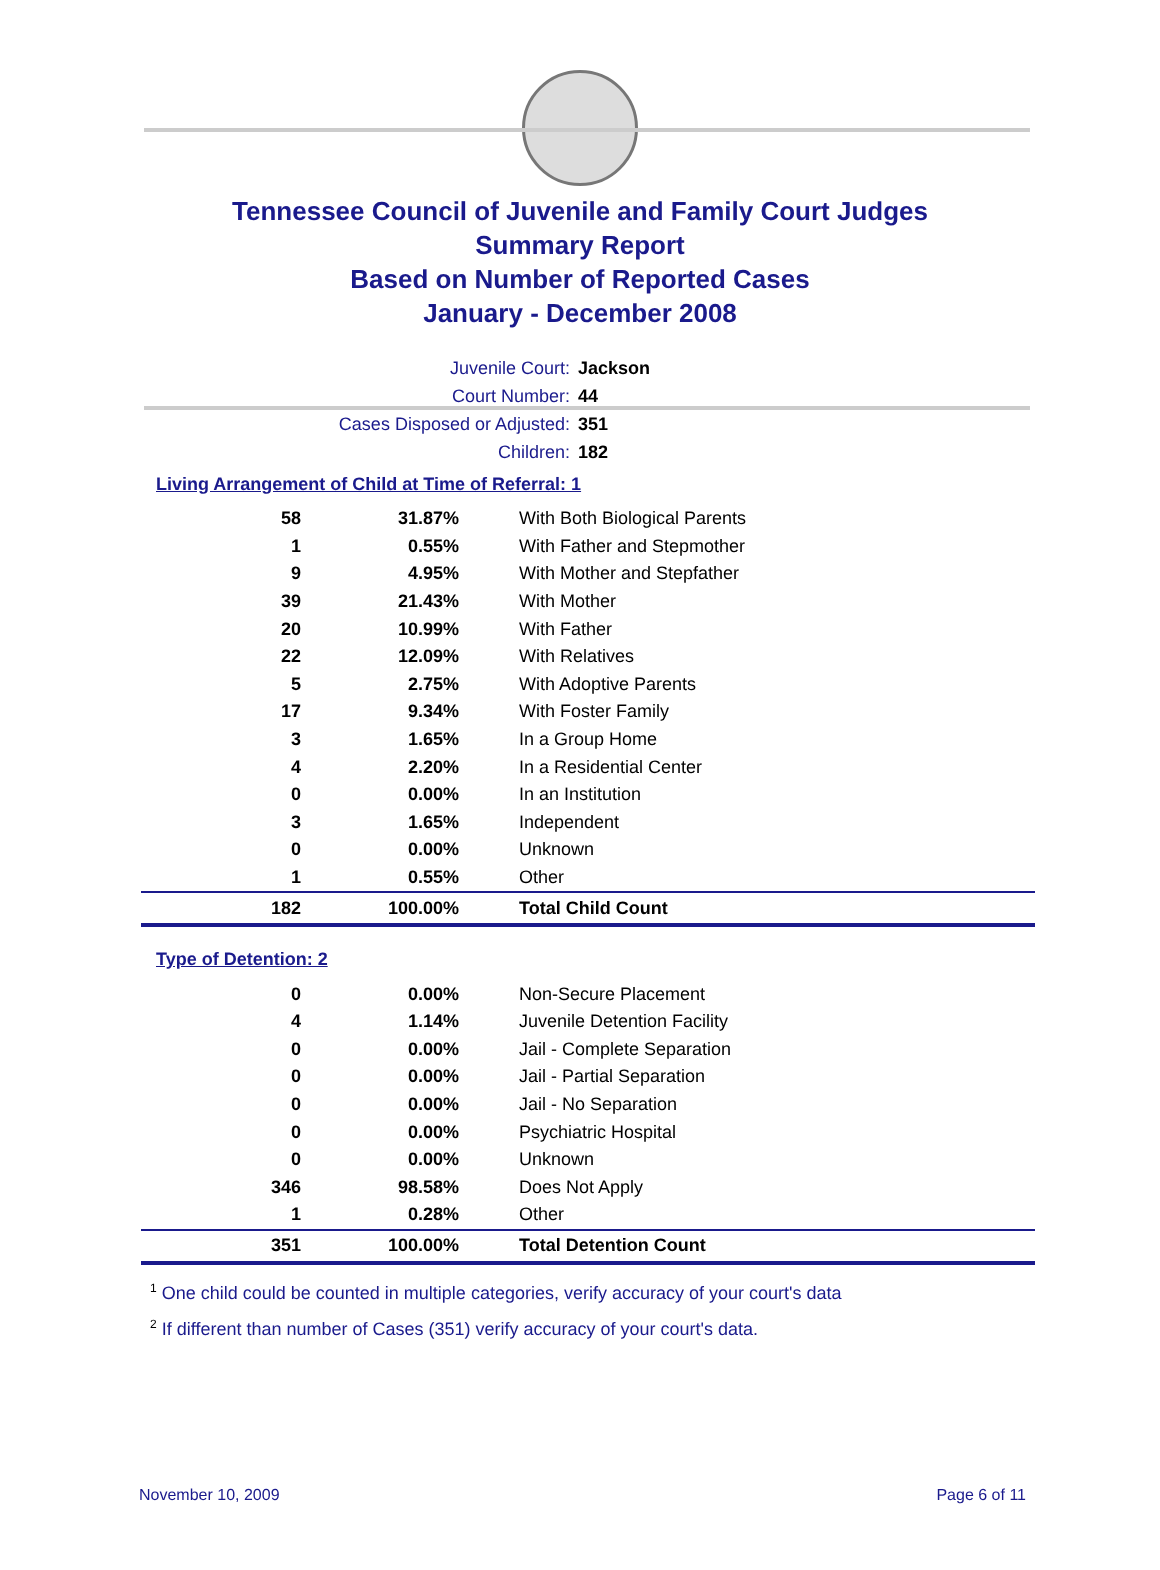Tennessee Council of Juvenile and Family Court Judges
Summary Report
Based on Number of Reported Cases
January - December 2008
Juvenile Court: Jackson
Court Number: 44
Cases Disposed or Adjusted: 351
Children: 182
Living Arrangement of Child at Time of Referral: 1
| 58 | 31.87% | With Both Biological Parents |
| 1 | 0.55% | With Father and Stepmother |
| 9 | 4.95% | With Mother and Stepfather |
| 39 | 21.43% | With Mother |
| 20 | 10.99% | With Father |
| 22 | 12.09% | With Relatives |
| 5 | 2.75% | With Adoptive Parents |
| 17 | 9.34% | With Foster Family |
| 3 | 1.65% | In a Group Home |
| 4 | 2.20% | In a Residential Center |
| 0 | 0.00% | In an Institution |
| 3 | 1.65% | Independent |
| 0 | 0.00% | Unknown |
| 1 | 0.55% | Other |
| 182 | 100.00% | Total Child Count |
Type of Detention: 2
| 0 | 0.00% | Non-Secure Placement |
| 4 | 1.14% | Juvenile Detention Facility |
| 0 | 0.00% | Jail - Complete Separation |
| 0 | 0.00% | Jail - Partial Separation |
| 0 | 0.00% | Jail - No Separation |
| 0 | 0.00% | Psychiatric Hospital |
| 0 | 0.00% | Unknown |
| 346 | 98.58% | Does Not Apply |
| 1 | 0.28% | Other |
| 351 | 100.00% | Total Detention Count |
<sup>1</sup> One child could be counted in multiple categories, verify accuracy of your court's data
<sup>2</sup> If different than number of Cases (351) verify accuracy of your court's data.
November 10, 2009 Page 6 of 11